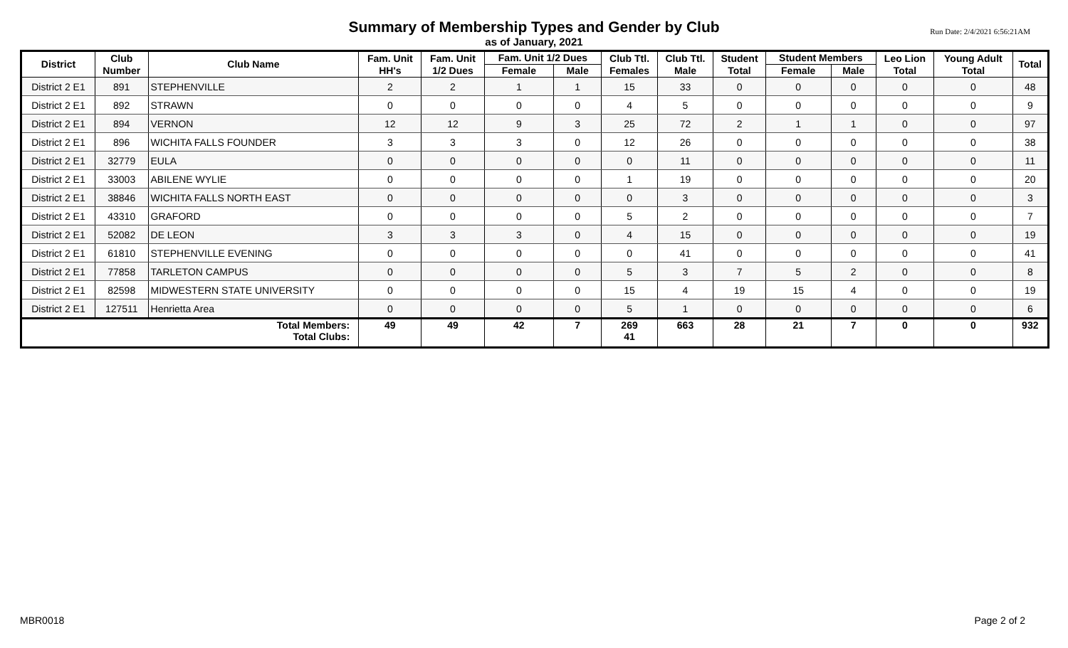Summary of Membership Types and Gender by Club
as of January, 2021
Run Date: 2/4/2021 6:56:21AM
| District | Club Number | Club Name | Fam. Unit HH's | Fam. Unit 1/2 Dues | Fam. Unit 1/2 Dues | | Club Ttl. Females | Club Ttl. Male | Student Total | Student Members | | Leo Lion Total | Young Adult Total | Total |
| --- | --- | --- | --- | --- | --- | --- | --- | --- | --- | --- | --- | --- | --- | --- |
| | | | | | Female | Male | | | | Female | Male | | | |
| District 2 E1 | 891 | STEPHENVILLE | 2 | 2 | 1 | 1 | 15 | 33 | 0 | 0 | 0 | 0 | 0 | 48 |
| District 2 E1 | 892 | STRAWN | 0 | 0 | 0 | 0 | 4 | 5 | 0 | 0 | 0 | 0 | 0 | 9 |
| District 2 E1 | 894 | VERNON | 12 | 12 | 9 | 3 | 25 | 72 | 2 | 1 | 1 | 0 | 0 | 97 |
| District 2 E1 | 896 | WICHITA FALLS FOUNDER | 3 | 3 | 3 | 0 | 12 | 26 | 0 | 0 | 0 | 0 | 0 | 38 |
| District 2 E1 | 32779 | EULA | 0 | 0 | 0 | 0 | 0 | 11 | 0 | 0 | 0 | 0 | 0 | 11 |
| District 2 E1 | 33003 | ABILENE WYLIE | 0 | 0 | 0 | 0 | 1 | 19 | 0 | 0 | 0 | 0 | 0 | 20 |
| District 2 E1 | 38846 | WICHITA FALLS NORTH EAST | 0 | 0 | 0 | 0 | 0 | 3 | 0 | 0 | 0 | 0 | 0 | 3 |
| District 2 E1 | 43310 | GRAFORD | 0 | 0 | 0 | 0 | 5 | 2 | 0 | 0 | 0 | 0 | 0 | 7 |
| District 2 E1 | 52082 | DE LEON | 3 | 3 | 3 | 0 | 4 | 15 | 0 | 0 | 0 | 0 | 0 | 19 |
| District 2 E1 | 61810 | STEPHENVILLE EVENING | 0 | 0 | 0 | 0 | 0 | 41 | 0 | 0 | 0 | 0 | 0 | 41 |
| District 2 E1 | 77858 | TARLETON CAMPUS | 0 | 0 | 0 | 0 | 5 | 3 | 7 | 5 | 2 | 0 | 0 | 8 |
| District 2 E1 | 82598 | MIDWESTERN STATE UNIVERSITY | 0 | 0 | 0 | 0 | 15 | 4 | 19 | 15 | 4 | 0 | 0 | 19 |
| District 2 E1 | 127511 | Henrietta Area | 0 | 0 | 0 | 0 | 5 | 1 | 0 | 0 | 0 | 0 | 0 | 6 |
| Total Members: Total Clubs: | | | 49 | 49 | 42 | 7 | 269 41 | 663 | 28 | 21 | 7 | 0 | 0 | 932 |
MBR0018 Page 2 of 2